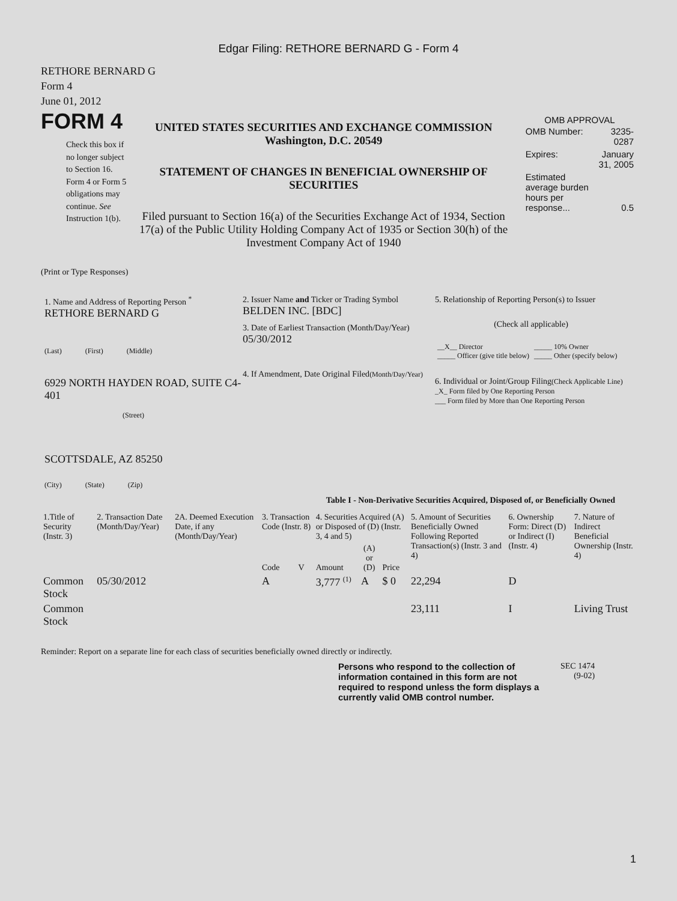Edgar Filing: RETHORE BERNARD G - Form 4
RETHORE BERNARD G
Form 4
June 01, 2012
FORM 4
Check this box if no longer subject to Section 16. Form 4 or Form 5 obligations may continue. See Instruction 1(b).
UNITED STATES SECURITIES AND EXCHANGE COMMISSION
Washington, D.C. 20549
STATEMENT OF CHANGES IN BENEFICIAL OWNERSHIP OF SECURITIES
Filed pursuant to Section 16(a) of the Securities Exchange Act of 1934, Section 17(a) of the Public Utility Holding Company Act of 1935 or Section 30(h) of the Investment Company Act of 1940
OMB APPROVAL
| OMB Number: | 3235-0287 |
| Expires: | January 31, 2005 |
| Estimated average burden hours per response... | 0.5 |
(Print or Type Responses)
1. Name and Address of Reporting Person <sup>*</sup>
RETHORE BERNARD G
(Last) (First) (Middle)
6929 NORTH HAYDEN ROAD, SUITE C4-401
(Street)
SCOTTSDALE, AZ 85250
(City) (State) (Zip)
2. Issuer Name and Ticker or Trading Symbol
BELDEN INC. [BDC]
3. Date of Earliest Transaction (Month/Day/Year)
05/30/2012
4. If Amendment, Date Original Filed(Month/Day/Year)
5. Relationship of Reporting Person(s) to Issuer
(Check all applicable)
| __X__ Director _____ Officer (give title below) | _____ 10% Owner _____ Other (specify below) |
6. Individual or Joint/Group Filing(Check Applicable Line)
_X_ Form filed by One Reporting Person
___ Form filed by More than One Reporting Person
Table I - Non-Derivative Securities Acquired, Disposed of, or Beneficially Owned
| 1.Title of Security (Instr. 3) | 2. Transaction Date (Month/Day/Year) | 2A. Deemed Execution Date, if any (Month/Day/Year) | 3. Transaction Code (Instr. 8) | | 4. Securities Acquired (A) or Disposed of (D) (Instr. 3, 4 and 5) | | | 5. Amount of Securities Beneficially Owned Following Reported Transaction(s) (Instr. 3 and 4) | 6. Ownership Form: Direct (D) or Indirect (I) (Instr. 4) | 7. Nature of Indirect Beneficial Ownership (Instr. 4) |
| --- | --- | --- | --- | --- | --- | --- | --- | --- | --- | --- |
| | | | Code | V | Amount | (A) or (D) | Price | | | |
| Common Stock | 05/30/2012 | | A | | 3,777 <sup>(1)</sup> | A | $ 0 | 22,294 | D | |
| Common Stock | | | | | | | | 23,111 | I | Living Trust |
Reminder: Report on a separate line for each class of securities beneficially owned directly or indirectly.
Persons who respond to the collection of information contained in this form are not required to respond unless the form displays a currently valid OMB control number.
SEC 1474
(9-02)
1